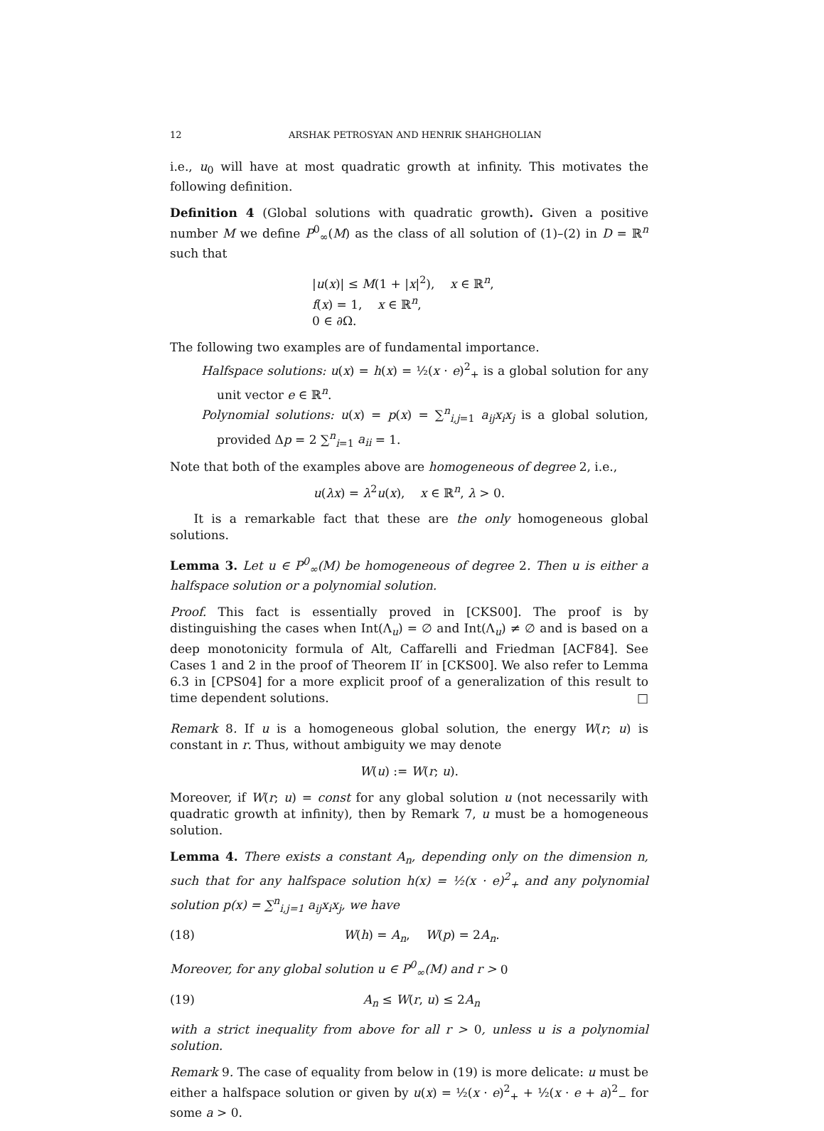12 ARSHAK PETROSYAN AND HENRIK SHAHGHOLIAN
i.e., u<sub>0</sub> will have at most quadratic growth at infinity. This motivates the following definition.
Definition 4 (Global solutions with quadratic growth). Given a positive number M we define P<sup>0</sup><sub>∞</sub>(M) as the class of all solution of (1)–(2) in D = ℝ<sup>n</sup> such that
|u(x)| ≤ M(1 + |x|<sup>2</sup>), x ∈ ℝ<sup>n</sup>,
f(x) = 1, x ∈ ℝ<sup>n</sup>,
0 ∈ ∂Ω.
The following two examples are of fundamental importance.
Halfspace solutions: u(x) = h(x) = ½(x · e)<sup>2</sup><sub>+</sub> is a global solution for any unit vector e ∈ ℝ<sup>n</sup>.
Polynomial solutions: u(x) = p(x) = ∑<sup>n</sup><sub>i,j=1</sub> a<sub>ij</sub>x<sub>i</sub>x<sub>j</sub> is a global solution, provided Δp = 2 ∑<sup>n</sup><sub>i=1</sub> a<sub>ii</sub> = 1.
Note that both of the examples above are homogeneous of degree 2, i.e.,
u(λx) = λ<sup>2</sup>u(x), x ∈ ℝ<sup>n</sup>, λ > 0.
It is a remarkable fact that these are the only homogeneous global solutions.
Lemma 3. Let u ∈ P<sup>0</sup><sub>∞</sub>(M) be homogeneous of degree 2. Then u is either a halfspace solution or a polynomial solution.
Proof. This fact is essentially proved in [CKS00]. The proof is by distinguishing the cases when Int(Λ<sub>u</sub>) = ∅ and Int(Λ<sub>u</sub>) ≠ ∅ and is based on a deep monotonicity formula of Alt, Caffarelli and Friedman [ACF84]. See Cases 1 and 2 in the proof of Theorem II′ in [CKS00]. We also refer to Lemma 6.3 in [CPS04] for a more explicit proof of a generalization of this result to time dependent solutions. □
Remark 8. If u is a homogeneous global solution, the energy W(r; u) is constant in r. Thus, without ambiguity we may denote
W(u) := W(r; u).
Moreover, if W(r; u) = const for any global solution u (not necessarily with quadratic growth at infinity), then by Remark 7, u must be a homogeneous solution.
Lemma 4. There exists a constant A<sub>n</sub>, depending only on the dimension n, such that for any halfspace solution h(x) = ½(x · e)<sup>2</sup><sub>+</sub> and any polynomial solution p(x) = ∑<sup>n</sup><sub>i,j=1</sub> a<sub>ij</sub>x<sub>i</sub>x<sub>j</sub>, we have
(18) W(h) = A<sub>n</sub>, W(p) = 2A<sub>n</sub>.
Moreover, for any global solution u ∈ P<sup>0</sup><sub>∞</sub>(M) and r > 0
(19) A<sub>n</sub> ≤ W(r, u) ≤ 2A<sub>n</sub>
with a strict inequality from above for all r > 0, unless u is a polynomial solution.
Remark 9. The case of equality from below in (19) is more delicate: u must be either a halfspace solution or given by u(x) = ½(x · e)<sup>2</sup><sub>+</sub> + ½(x · e + a)<sup>2</sup><sub>−</sub> for some a > 0.